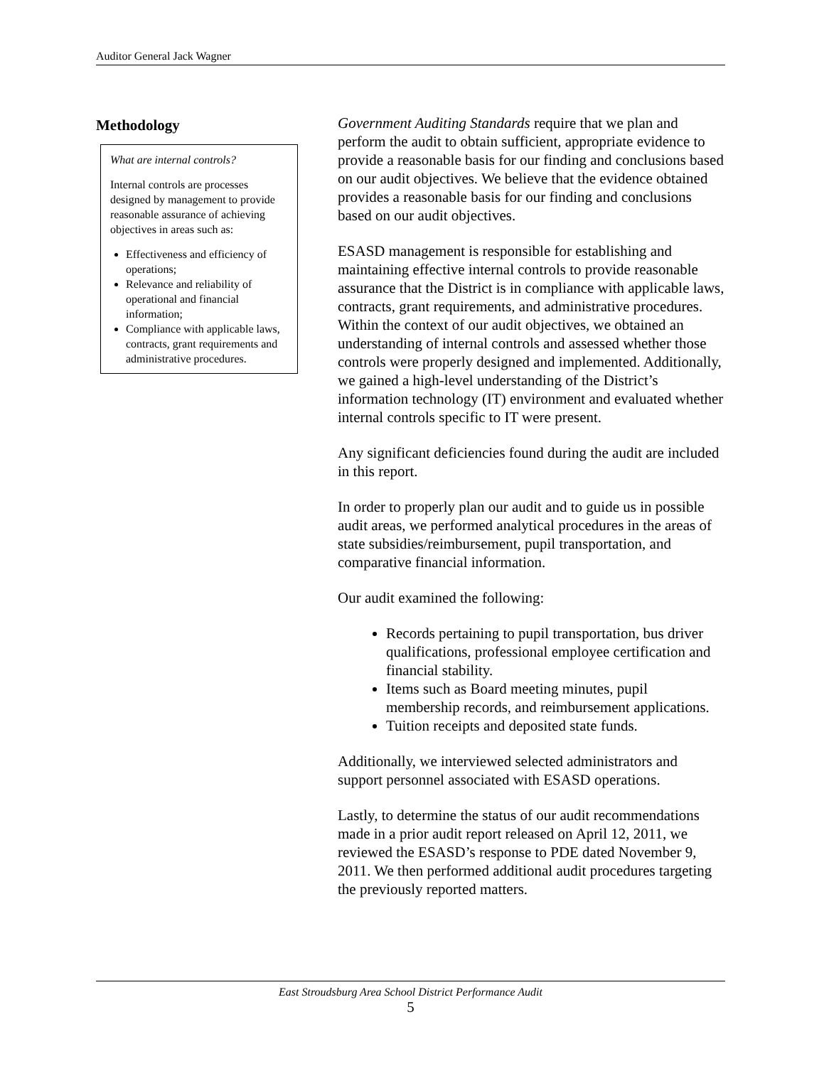Auditor General Jack Wagner
Methodology
What are internal controls?
Internal controls are processes designed by management to provide reasonable assurance of achieving objectives in areas such as:
Effectiveness and efficiency of operations;
Relevance and reliability of operational and financial information;
Compliance with applicable laws, contracts, grant requirements and administrative procedures.
Government Auditing Standards require that we plan and perform the audit to obtain sufficient, appropriate evidence to provide a reasonable basis for our finding and conclusions based on our audit objectives. We believe that the evidence obtained provides a reasonable basis for our finding and conclusions based on our audit objectives.
ESASD management is responsible for establishing and maintaining effective internal controls to provide reasonable assurance that the District is in compliance with applicable laws, contracts, grant requirements, and administrative procedures. Within the context of our audit objectives, we obtained an understanding of internal controls and assessed whether those controls were properly designed and implemented. Additionally, we gained a high-level understanding of the District’s information technology (IT) environment and evaluated whether internal controls specific to IT were present.
Any significant deficiencies found during the audit are included in this report.
In order to properly plan our audit and to guide us in possible audit areas, we performed analytical procedures in the areas of state subsidies/reimbursement, pupil transportation, and comparative financial information.
Our audit examined the following:
Records pertaining to pupil transportation, bus driver qualifications, professional employee certification and financial stability.
Items such as Board meeting minutes, pupil membership records, and reimbursement applications.
Tuition receipts and deposited state funds.
Additionally, we interviewed selected administrators and support personnel associated with ESASD operations.
Lastly, to determine the status of our audit recommendations made in a prior audit report released on April 12, 2011, we reviewed the ESASD’s response to PDE dated November 9, 2011. We then performed additional audit procedures targeting the previously reported matters.
East Stroudsburg Area School District Performance Audit
5